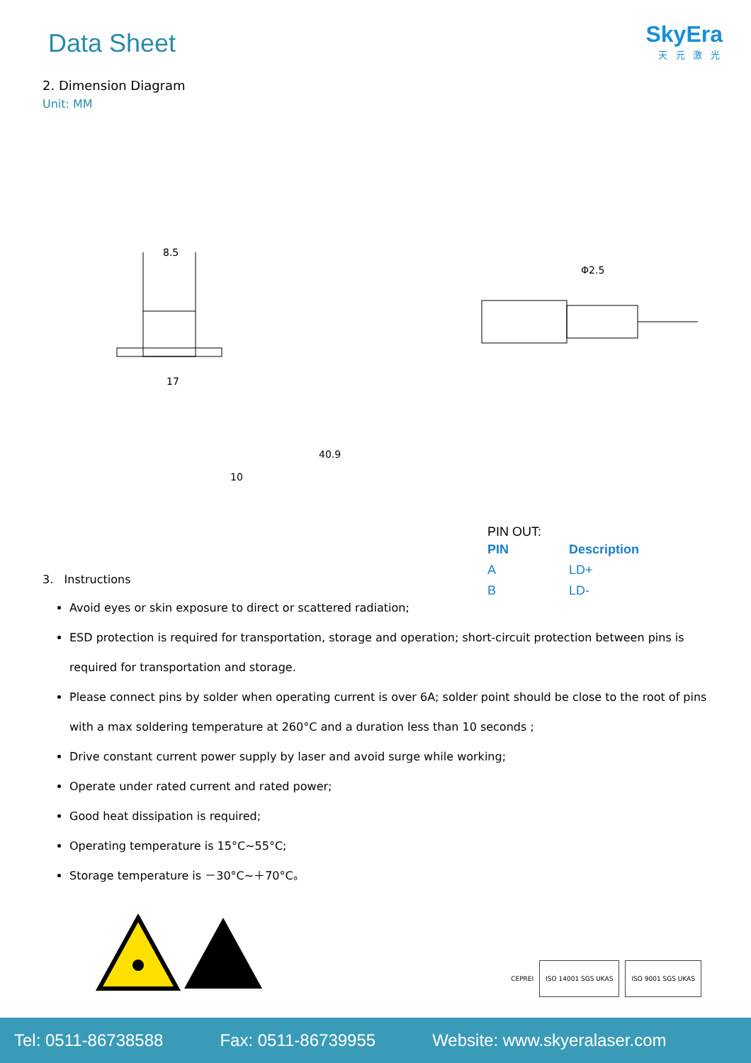Data Sheet
SkyEra
天 元 激 光
2. Dimension Diagram
Unit: MM
8.5
17
Φ2.5
40.9
10
PIN OUT:
| PIN | Description |
| --- | --- |
| A | LD+ |
| B | LD- |
3. Instructions
Avoid eyes or skin exposure to direct or scattered radiation;
ESD protection is required for transportation, storage and operation; short-circuit protection between pins is required for transportation and storage.
Please connect pins by solder when operating current is over 6A; solder point should be close to the root of pins with a max soldering temperature at 260°C and a duration less than 10 seconds ;
Drive constant current power supply by laser and avoid surge while working;
Operate under rated current and rated power;
Good heat dissipation is required;
Operating temperature is 15°C~55°C;
Storage temperature is －30°C~＋70°C。
CEPREI
ISO 14001 SGS UKAS ISO 9001 SGS UKAS
Tel: 0511-86738588 Fax: 0511-86739955 Website: www.skyeralaser.com